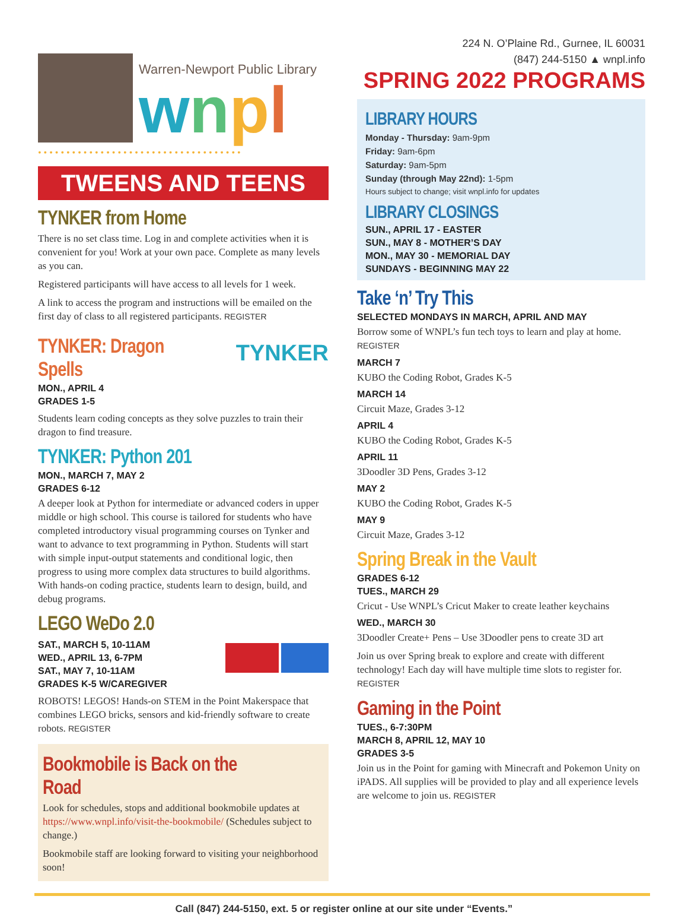Warren-Newport Public Library
wnpl
••••••••••••••••••••••••••••••••••••
TWEENS AND TEENS
TYNKER from Home
There is no set class time. Log in and complete activities when it is convenient for you! Work at your own pace. Complete as many levels as you can.
Registered participants will have access to all levels for 1 week.
A link to access the program and instructions will be emailed on the first day of class to all registered participants. REGISTER
TYNKER: Dragon Spells
MON., APRIL 4
GRADES 1-5
TYNKER
Students learn coding concepts as they solve puzzles to train their dragon to find treasure.
TYNKER: Python 201
MON., MARCH 7, MAY 2
GRADES 6-12
A deeper look at Python for intermediate or advanced coders in upper middle or high school. This course is tailored for students who have completed introductory visual programming courses on Tynker and want to advance to text programming in Python. Students will start with simple input-output statements and conditional logic, then progress to using more complex data structures to build algorithms. With hands-on coding practice, students learn to design, build, and debug programs.
LEGO WeDo 2.0
SAT., MARCH 5, 10-11AM
WED., APRIL 13, 6-7PM
SAT., MAY 7, 10-11AM
GRADES K-5 W/CAREGIVER
ROBOTS! LEGOS! Hands-on STEM in the Point Makerspace that combines LEGO bricks, sensors and kid-friendly software to create robots. REGISTER
Bookmobile is Back on the Road
Look for schedules, stops and additional bookmobile updates at https://www.wnpl.info/visit-the-bookmobile/ (Schedules subject to change.)
Bookmobile staff are looking forward to visiting your neighborhood soon!
224 N. O’Plaine Rd., Gurnee, IL 60031
(847) 244-5150 ▲ wnpl.info
SPRING 2022 PROGRAMS
LIBRARY HOURS
Monday - Thursday: 9am-9pm
Friday: 9am-6pm
Saturday: 9am-5pm
Sunday (through May 22nd): 1-5pm
Hours subject to change; visit wnpl.info for updates
LIBRARY CLOSINGS
SUN., APRIL 17 - EASTER
SUN., MAY 8 - MOTHER’S DAY
MON., MAY 30 - MEMORIAL DAY
SUNDAYS - BEGINNING MAY 22
Take ‘n’ Try This
SELECTED MONDAYS IN MARCH, APRIL AND MAY
Borrow some of WNPL’s fun tech toys to learn and play at home. REGISTER
MARCH 7
KUBO the Coding Robot, Grades K-5
MARCH 14
Circuit Maze, Grades 3-12
APRIL 4
KUBO the Coding Robot, Grades K-5
APRIL 11
3Doodler 3D Pens, Grades 3-12
MAY 2
KUBO the Coding Robot, Grades K-5
MAY 9
Circuit Maze, Grades 3-12
Spring Break in the Vault
GRADES 6-12
TUES., MARCH 29
Cricut - Use WNPL’s Cricut Maker to create leather keychains
WED., MARCH 30
3Doodler Create+ Pens – Use 3Doodler pens to create 3D art
Join us over Spring break to explore and create with different technology! Each day will have multiple time slots to register for. REGISTER
Gaming in the Point
TUES., 6-7:30PM
MARCH 8, APRIL 12, MAY 10
GRADES 3-5
Join us in the Point for gaming with Minecraft and Pokemon Unity on iPADS. All supplies will be provided to play and all experience levels are welcome to join us. REGISTER
Call (847) 244-5150, ext. 5 or register online at our site under “Events.”